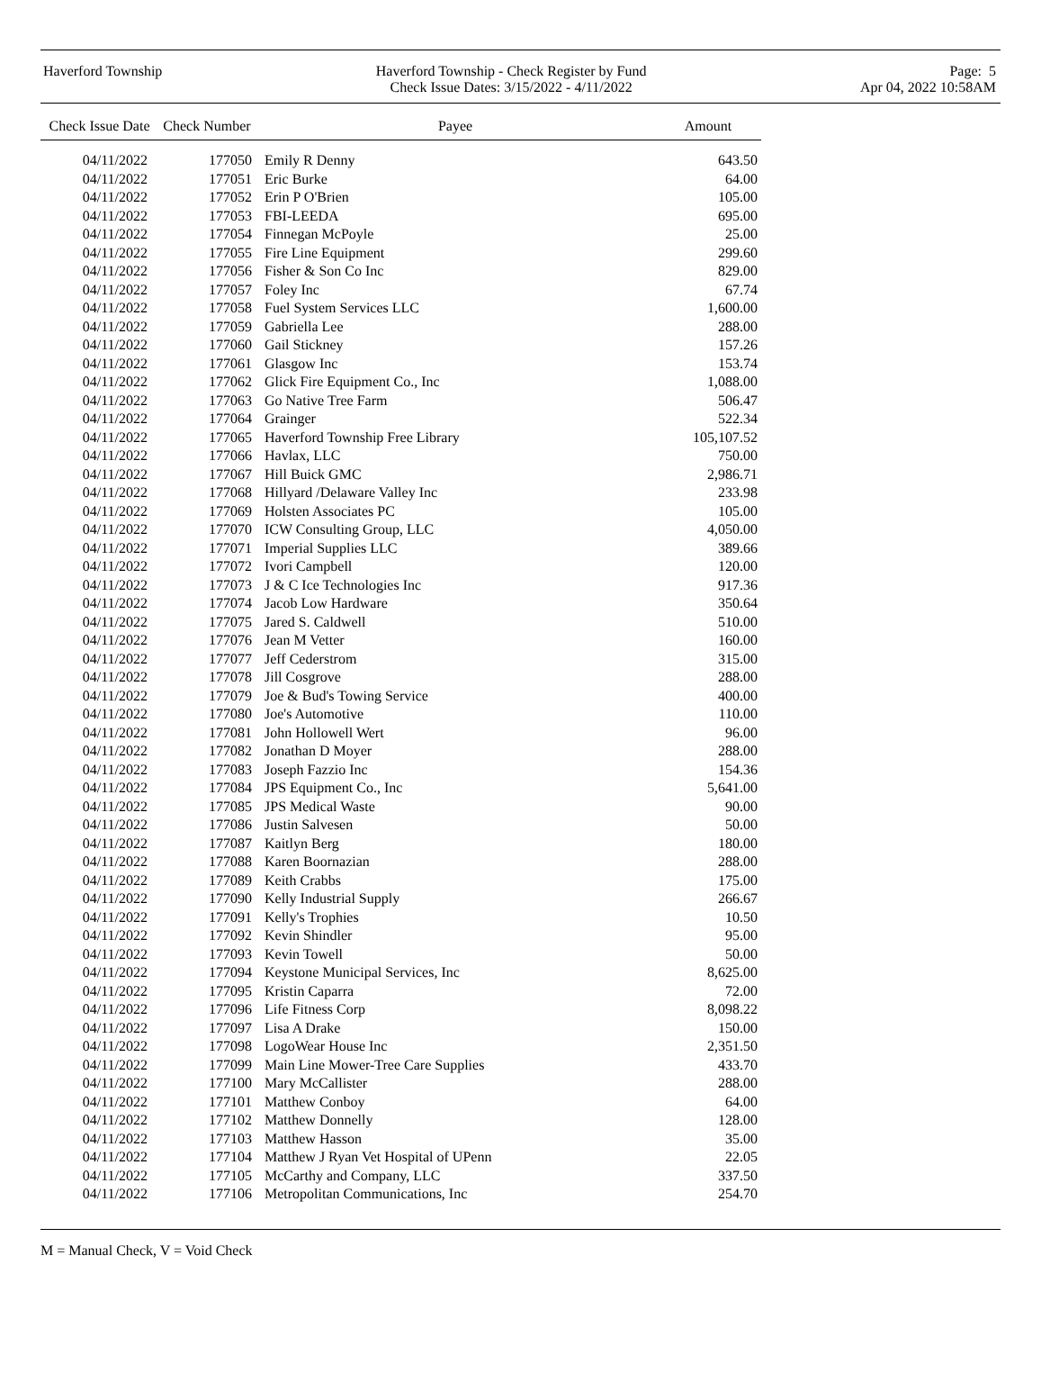Haverford Township Haverford Township - Check Register by Fund
Check Issue Dates: 3/15/2022 - 4/11/2022
Page: 5
Apr 04, 2022 10:58AM
| Check Issue Date | Check Number | Payee | Amount |
| --- | --- | --- | --- |
| 04/11/2022 | 177050 | Emily R Denny | 643.50 |
| 04/11/2022 | 177051 | Eric Burke | 64.00 |
| 04/11/2022 | 177052 | Erin P O'Brien | 105.00 |
| 04/11/2022 | 177053 | FBI-LEEDA | 695.00 |
| 04/11/2022 | 177054 | Finnegan McPoyle | 25.00 |
| 04/11/2022 | 177055 | Fire Line Equipment | 299.60 |
| 04/11/2022 | 177056 | Fisher & Son Co Inc | 829.00 |
| 04/11/2022 | 177057 | Foley Inc | 67.74 |
| 04/11/2022 | 177058 | Fuel System Services LLC | 1,600.00 |
| 04/11/2022 | 177059 | Gabriella Lee | 288.00 |
| 04/11/2022 | 177060 | Gail Stickney | 157.26 |
| 04/11/2022 | 177061 | Glasgow Inc | 153.74 |
| 04/11/2022 | 177062 | Glick Fire Equipment Co., Inc | 1,088.00 |
| 04/11/2022 | 177063 | Go Native Tree Farm | 506.47 |
| 04/11/2022 | 177064 | Grainger | 522.34 |
| 04/11/2022 | 177065 | Haverford Township Free Library | 105,107.52 |
| 04/11/2022 | 177066 | Havlax, LLC | 750.00 |
| 04/11/2022 | 177067 | Hill Buick GMC | 2,986.71 |
| 04/11/2022 | 177068 | Hillyard /Delaware Valley Inc | 233.98 |
| 04/11/2022 | 177069 | Holsten Associates PC | 105.00 |
| 04/11/2022 | 177070 | ICW Consulting Group, LLC | 4,050.00 |
| 04/11/2022 | 177071 | Imperial Supplies LLC | 389.66 |
| 04/11/2022 | 177072 | Ivori Campbell | 120.00 |
| 04/11/2022 | 177073 | J & C Ice Technologies Inc | 917.36 |
| 04/11/2022 | 177074 | Jacob Low Hardware | 350.64 |
| 04/11/2022 | 177075 | Jared S. Caldwell | 510.00 |
| 04/11/2022 | 177076 | Jean M Vetter | 160.00 |
| 04/11/2022 | 177077 | Jeff Cederstrom | 315.00 |
| 04/11/2022 | 177078 | Jill Cosgrove | 288.00 |
| 04/11/2022 | 177079 | Joe & Bud's Towing Service | 400.00 |
| 04/11/2022 | 177080 | Joe's Automotive | 110.00 |
| 04/11/2022 | 177081 | John Hollowell Wert | 96.00 |
| 04/11/2022 | 177082 | Jonathan D Moyer | 288.00 |
| 04/11/2022 | 177083 | Joseph Fazzio Inc | 154.36 |
| 04/11/2022 | 177084 | JPS Equipment Co., Inc | 5,641.00 |
| 04/11/2022 | 177085 | JPS Medical Waste | 90.00 |
| 04/11/2022 | 177086 | Justin Salvesen | 50.00 |
| 04/11/2022 | 177087 | Kaitlyn Berg | 180.00 |
| 04/11/2022 | 177088 | Karen Boornazian | 288.00 |
| 04/11/2022 | 177089 | Keith Crabbs | 175.00 |
| 04/11/2022 | 177090 | Kelly Industrial Supply | 266.67 |
| 04/11/2022 | 177091 | Kelly's Trophies | 10.50 |
| 04/11/2022 | 177092 | Kevin Shindler | 95.00 |
| 04/11/2022 | 177093 | Kevin Towell | 50.00 |
| 04/11/2022 | 177094 | Keystone Municipal Services, Inc | 8,625.00 |
| 04/11/2022 | 177095 | Kristin Caparra | 72.00 |
| 04/11/2022 | 177096 | Life Fitness Corp | 8,098.22 |
| 04/11/2022 | 177097 | Lisa A Drake | 150.00 |
| 04/11/2022 | 177098 | LogoWear House Inc | 2,351.50 |
| 04/11/2022 | 177099 | Main Line Mower-Tree Care Supplies | 433.70 |
| 04/11/2022 | 177100 | Mary McCallister | 288.00 |
| 04/11/2022 | 177101 | Matthew Conboy | 64.00 |
| 04/11/2022 | 177102 | Matthew Donnelly | 128.00 |
| 04/11/2022 | 177103 | Matthew Hasson | 35.00 |
| 04/11/2022 | 177104 | Matthew J Ryan Vet Hospital of UPenn | 22.05 |
| 04/11/2022 | 177105 | McCarthy and Company, LLC | 337.50 |
| 04/11/2022 | 177106 | Metropolitan Communications, Inc | 254.70 |
M = Manual Check, V = Void Check